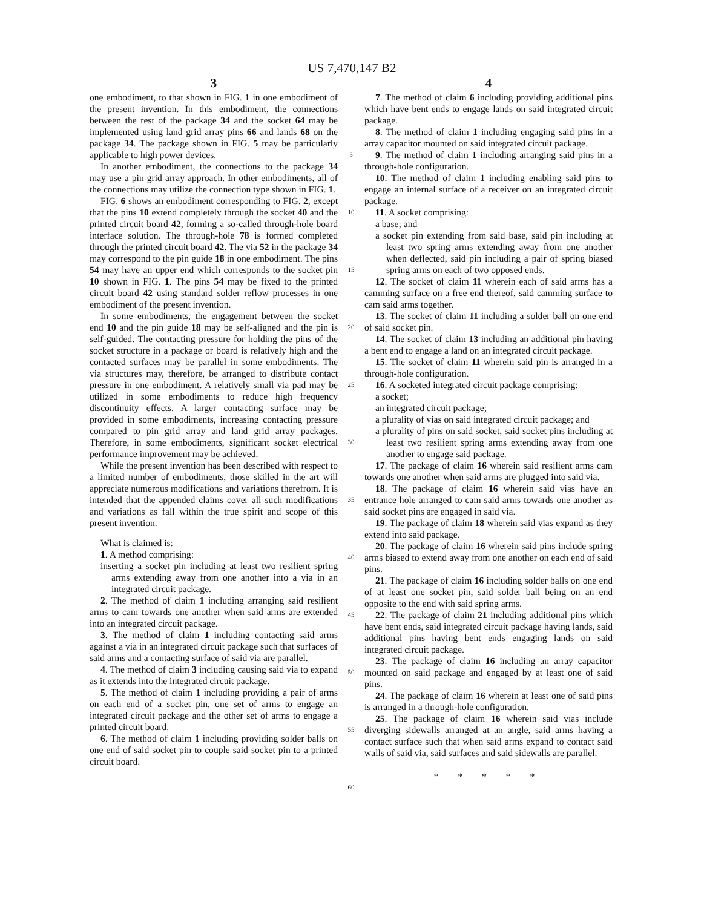US 7,470,147 B2
3
one embodiment, to that shown in FIG. 1 in one embodiment of the present invention. In this embodiment, the connections between the rest of the package 34 and the socket 64 may be implemented using land grid array pins 66 and lands 68 on the package 34. The package shown in FIG. 5 may be particularly applicable to high power devices.
In another embodiment, the connections to the package 34 may use a pin grid array approach. In other embodiments, all of the connections may utilize the connection type shown in FIG. 1.
FIG. 6 shows an embodiment corresponding to FIG. 2, except that the pins 10 extend completely through the socket 40 and the printed circuit board 42, forming a so-called through-hole board interface solution. The through-hole 78 is formed completed through the printed circuit board 42. The via 52 in the package 34 may correspond to the pin guide 18 in one embodiment. The pins 54 may have an upper end which corresponds to the socket pin 10 shown in FIG. 1. The pins 54 may be fixed to the printed circuit board 42 using standard solder reflow processes in one embodiment of the present invention.
In some embodiments, the engagement between the socket end 10 and the pin guide 18 may be self-aligned and the pin is self-guided. The contacting pressure for holding the pins of the socket structure in a package or board is relatively high and the contacted surfaces may be parallel in some embodiments. The via structures may, therefore, be arranged to distribute contact pressure in one embodiment. A relatively small via pad may be utilized in some embodiments to reduce high frequency discontinuity effects. A larger contacting surface may be provided in some embodiments, increasing contacting pressure compared to pin grid array and land grid array packages. Therefore, in some embodiments, significant socket electrical performance improvement may be achieved.
While the present invention has been described with respect to a limited number of embodiments, those skilled in the art will appreciate numerous modifications and variations therefrom. It is intended that the appended claims cover all such modifications and variations as fall within the true spirit and scope of this present invention.
What is claimed is:
1. A method comprising:
inserting a socket pin including at least two resilient spring arms extending away from one another into a via in an integrated circuit package.
2. The method of claim 1 including arranging said resilient arms to cam towards one another when said arms are extended into an integrated circuit package.
3. The method of claim 1 including contacting said arms against a via in an integrated circuit package such that surfaces of said arms and a contacting surface of said via are parallel.
4. The method of claim 3 including causing said via to expand as it extends into the integrated circuit package.
5. The method of claim 1 including providing a pair of arms on each end of a socket pin, one set of arms to engage an integrated circuit package and the other set of arms to engage a printed circuit board.
6. The method of claim 1 including providing solder balls on one end of said socket pin to couple said socket pin to a printed circuit board.
5
10
15
20
25
30
35
40
45
50
55
60
4
7. The method of claim 6 including providing additional pins which have bent ends to engage lands on said integrated circuit package.
8. The method of claim 1 including engaging said pins in a array capacitor mounted on said integrated circuit package.
9. The method of claim 1 including arranging said pins in a through-hole configuration.
10. The method of claim 1 including enabling said pins to engage an internal surface of a receiver on an integrated circuit package.
11. A socket comprising:
a base; and
a socket pin extending from said base, said pin including at least two spring arms extending away from one another when deflected, said pin including a pair of spring biased spring arms on each of two opposed ends.
12. The socket of claim 11 wherein each of said arms has a camming surface on a free end thereof, said camming surface to cam said arms together.
13. The socket of claim 11 including a solder ball on one end of said socket pin.
14. The socket of claim 13 including an additional pin having a bent end to engage a land on an integrated circuit package.
15. The socket of claim 11 wherein said pin is arranged in a through-hole configuration.
16. A socketed integrated circuit package comprising:
a socket;
an integrated circuit package;
a plurality of vias on said integrated circuit package; and
a plurality of pins on said socket, said socket pins including at least two resilient spring arms extending away from one another to engage said package.
17. The package of claim 16 wherein said resilient arms cam towards one another when said arms are plugged into said via.
18. The package of claim 16 wherein said vias have an entrance hole arranged to cam said arms towards one another as said socket pins are engaged in said via.
19. The package of claim 18 wherein said vias expand as they extend into said package.
20. The package of claim 16 wherein said pins include spring arms biased to extend away from one another on each end of said pins.
21. The package of claim 16 including solder balls on one end of at least one socket pin, said solder ball being on an end opposite to the end with said spring arms.
22. The package of claim 21 including additional pins which have bent ends, said integrated circuit package having lands, said additional pins having bent ends engaging lands on said integrated circuit package.
23. The package of claim 16 including an array capacitor mounted on said package and engaged by at least one of said pins.
24. The package of claim 16 wherein at least one of said pins is arranged in a through-hole configuration.
25. The package of claim 16 wherein said vias include diverging sidewalls arranged at an angle, said arms having a contact surface such that when said arms expand to contact said walls of said via, said surfaces and said sidewalls are parallel.
* * * * *